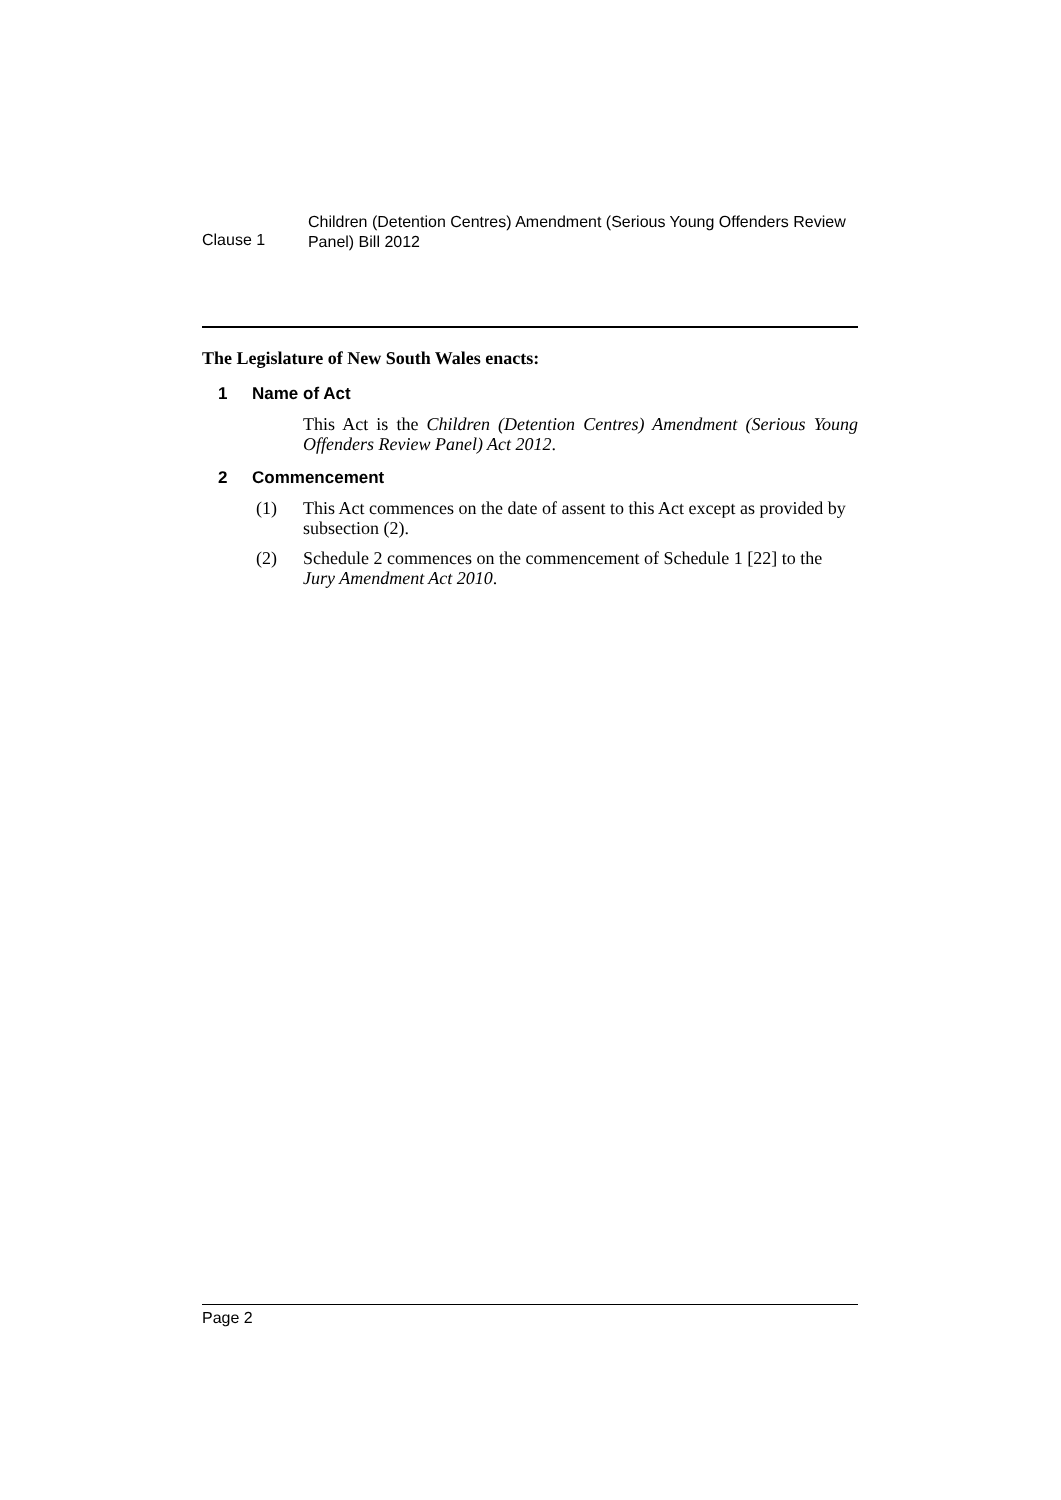Clause 1
Children (Detention Centres) Amendment (Serious Young Offenders Review Panel) Bill 2012
The Legislature of New South Wales enacts:
1 Name of Act
This Act is the Children (Detention Centres) Amendment (Serious Young Offenders Review Panel) Act 2012.
2 Commencement
(1) This Act commences on the date of assent to this Act except as provided by subsection (2).
(2) Schedule 2 commences on the commencement of Schedule 1 [22] to the Jury Amendment Act 2010.
Page 2